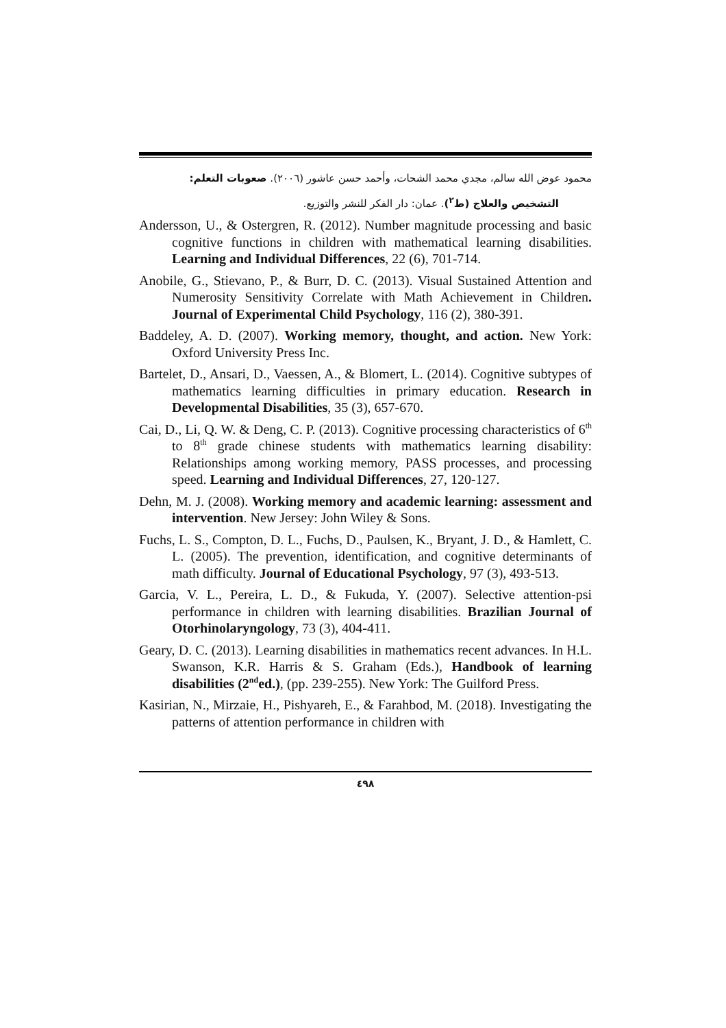محمود عوض الله سالم، مجدي محمد الشحات، وأحمد حسن عاشور (٢٠٠٦). صعوبات التعلم:
التشخيص والعلاج (ط<sup>٢</sup>). عمان: دار الفكر للنشر والتوزيع.
Andersson, U., & Ostergren, R. (2012). Number magnitude processing and basic cognitive functions in children with mathematical learning disabilities. Learning and Individual Differences, 22 (6), 701-714.
Anobile, G., Stievano, P., & Burr, D. C. (2013). Visual Sustained Attention and Numerosity Sensitivity Correlate with Math Achievement in Children. Journal of Experimental Child Psychology, 116 (2), 380-391.
Baddeley, A. D. (2007). Working memory, thought, and action. New York: Oxford University Press Inc.
Bartelet, D., Ansari, D., Vaessen, A., & Blomert, L. (2014). Cognitive subtypes of mathematics learning difficulties in primary education. Research in Developmental Disabilities, 35 (3), 657-670.
Cai, D., Li, Q. W. & Deng, C. P. (2013). Cognitive processing characteristics of 6<sup>th</sup> to 8<sup>th</sup> grade chinese students with mathematics learning disability: Relationships among working memory, PASS processes, and processing speed. Learning and Individual Differences, 27, 120-127.
Dehn, M. J. (2008). Working memory and academic learning: assessment and intervention. New Jersey: John Wiley & Sons.
Fuchs, L. S., Compton, D. L., Fuchs, D., Paulsen, K., Bryant, J. D., & Hamlett, C. L. (2005). The prevention, identification, and cognitive determinants of math difficulty. Journal of Educational Psychology, 97 (3), 493-513.
Garcia, V. L., Pereira, L. D., & Fukuda, Y. (2007). Selective attention-psi performance in children with learning disabilities. Brazilian Journal of Otorhinolaryngology, 73 (3), 404-411.
Geary, D. C. (2013). Learning disabilities in mathematics recent advances. In H.L. Swanson, K.R. Harris & S. Graham (Eds.), Handbook of learning disabilities (2<sup>nd</sup>ed.), (pp. 239-255). New York: The Guilford Press.
Kasirian, N., Mirzaie, H., Pishyareh, E., & Farahbod, M. (2018). Investigating the patterns of attention performance in children with
٤٩٨